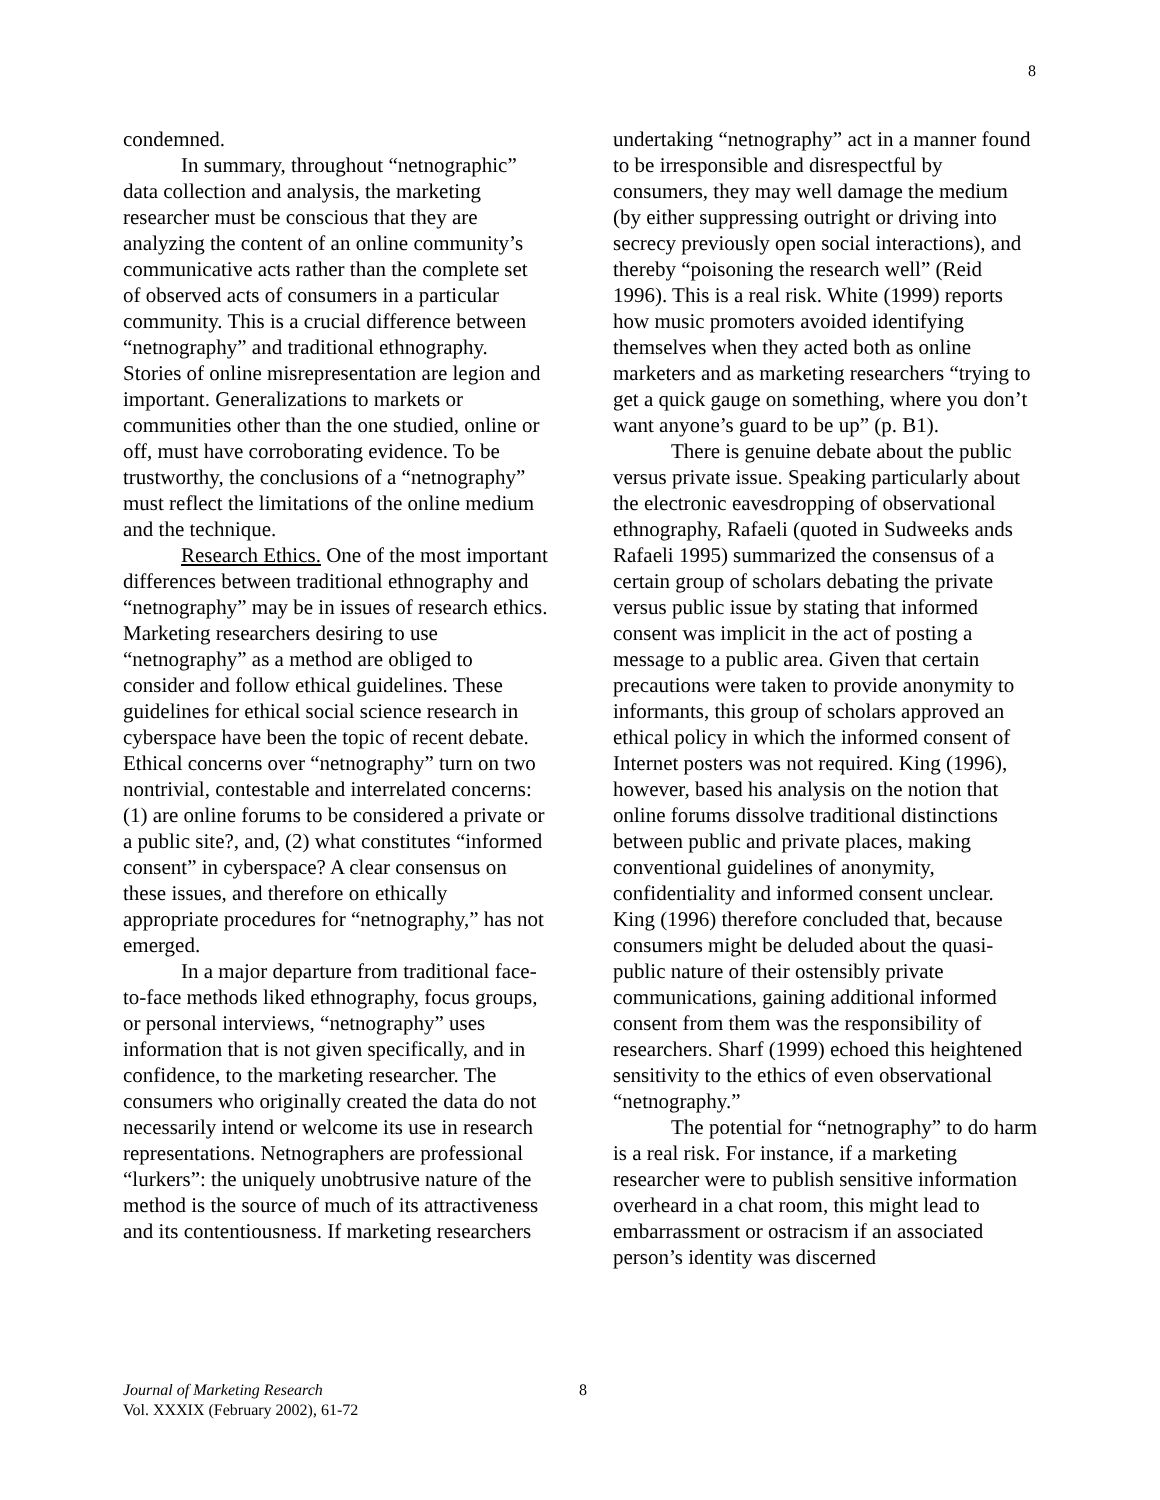8
condemned.
In summary, throughout “netnographic” data collection and analysis, the marketing researcher must be conscious that they are analyzing the content of an online community’s communicative acts rather than the complete set of observed acts of consumers in a particular community. This is a crucial difference between “netnography” and traditional ethnography. Stories of online misrepresentation are legion and important. Generalizations to markets or communities other than the one studied, online or off, must have corroborating evidence. To be trustworthy, the conclusions of a “netnography” must reflect the limitations of the online medium and the technique.
Research Ethics. One of the most important differences between traditional ethnography and “netnography” may be in issues of research ethics. Marketing researchers desiring to use “netnography” as a method are obliged to consider and follow ethical guidelines. These guidelines for ethical social science research in cyberspace have been the topic of recent debate. Ethical concerns over “netnography” turn on two nontrivial, contestable and interrelated concerns: (1) are online forums to be considered a private or a public site?, and, (2) what constitutes “informed consent” in cyberspace? A clear consensus on these issues, and therefore on ethically appropriate procedures for “netnography,” has not emerged.
In a major departure from traditional face-to-face methods liked ethnography, focus groups, or personal interviews, “netnography” uses information that is not given specifically, and in confidence, to the marketing researcher. The consumers who originally created the data do not necessarily intend or welcome its use in research representations. Netnographers are professional “lurkers”: the uniquely unobtrusive nature of the method is the source of much of its attractiveness and its contentiousness. If marketing researchers
undertaking “netnography” act in a manner found to be irresponsible and disrespectful by consumers, they may well damage the medium (by either suppressing outright or driving into secrecy previously open social interactions), and thereby “poisoning the research well” (Reid 1996). This is a real risk. White (1999) reports how music promoters avoided identifying themselves when they acted both as online marketers and as marketing researchers “trying to get a quick gauge on something, where you don’t want anyone’s guard to be up” (p. B1).
There is genuine debate about the public versus private issue. Speaking particularly about the electronic eavesdropping of observational ethnography, Rafaeli (quoted in Sudweeks ands Rafaeli 1995) summarized the consensus of a certain group of scholars debating the private versus public issue by stating that informed consent was implicit in the act of posting a message to a public area. Given that certain precautions were taken to provide anonymity to informants, this group of scholars approved an ethical policy in which the informed consent of Internet posters was not required. King (1996), however, based his analysis on the notion that online forums dissolve traditional distinctions between public and private places, making conventional guidelines of anonymity, confidentiality and informed consent unclear. King (1996) therefore concluded that, because consumers might be deluded about the quasi-public nature of their ostensibly private communications, gaining additional informed consent from them was the responsibility of researchers. Sharf (1999) echoed this heightened sensitivity to the ethics of even observational “netnography.”
The potential for “netnography” to do harm is a real risk. For instance, if a marketing researcher were to publish sensitive information overheard in a chat room, this might lead to embarrassment or ostracism if an associated person’s identity was discerned
Journal of Marketing Research 8
Vol. XXXIX (February 2002), 61-72